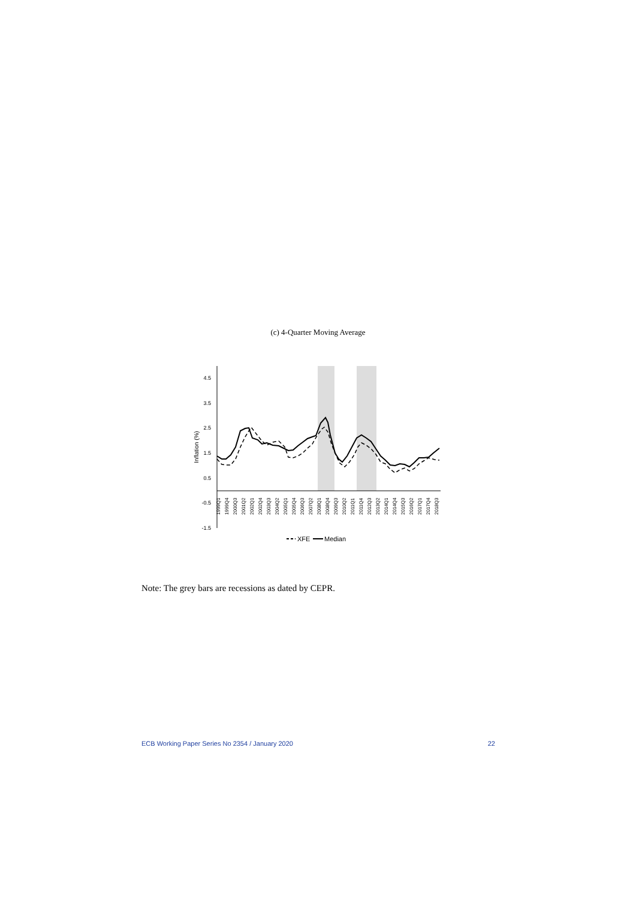(c) 4-Quarter Moving Average
4.5
3.5
2.5
1.5
0.5
-0.5
-1.5
Inflation (%)
1999Q1
1999Q4
2000Q3
2001Q2
2002Q1
2002Q4
2003Q3
2004Q2
2005Q1
2005Q4
2006Q3
2007Q2
2008Q1
2008Q4
2009Q3
2010Q2
2011Q1
2011Q4
2012Q3
2013Q2
2014Q1
2014Q4
2015Q3
2016Q2
2017Q1
2017Q4
2018Q3
XFE
Median
Note: The grey bars are recessions as dated by CEPR.
ECB Working Paper Series No 2354 / January 2020 22